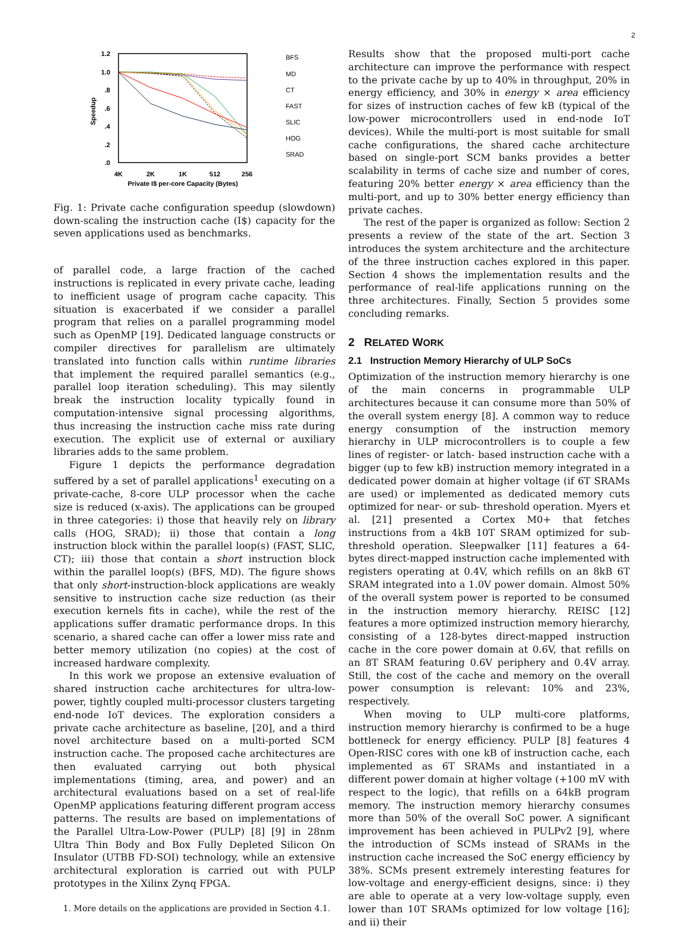2
1.2
1.0
.8
.6
.4
.2
.0
Speedup
4K
2K
1K
512
256
Private I$ per-core Capacity (Bytes)
BFS
MD
CT
FAST
SLIC
HOG
SRAD
Fig. 1: Private cache configuration speedup (slowdown) down-scaling the instruction cache (I$) capacity for the seven applications used as benchmarks.
of parallel code, a large fraction of the cached instructions is replicated in every private cache, leading to inefficient usage of program cache capacity. This situation is exacerbated if we consider a parallel program that relies on a parallel programming model such as OpenMP [19]. Dedicated language constructs or compiler directives for parallelism are ultimately translated into function calls within runtime libraries that implement the required parallel semantics (e.g., parallel loop iteration scheduling). This may silently break the instruction locality typically found in computation-intensive signal processing algorithms, thus increasing the instruction cache miss rate during execution. The explicit use of external or auxiliary libraries adds to the same problem.
Figure 1 depicts the performance degradation suffered by a set of parallel applications<sup>1</sup> executing on a private-cache, 8-core ULP processor when the cache size is reduced (x-axis). The applications can be grouped in three categories: i) those that heavily rely on library calls (HOG, SRAD); ii) those that contain a long instruction block within the parallel loop(s) (FAST, SLIC, CT); iii) those that contain a short instruction block within the parallel loop(s) (BFS, MD). The figure shows that only short-instruction-block applications are weakly sensitive to instruction cache size reduction (as their execution kernels fits in cache), while the rest of the applications suffer dramatic performance drops. In this scenario, a shared cache can offer a lower miss rate and better memory utilization (no copies) at the cost of increased hardware complexity.
In this work we propose an extensive evaluation of shared instruction cache architectures for ultra-low-power, tightly coupled multi-processor clusters targeting end-node IoT devices. The exploration considers a private cache architecture as baseline, [20], and a third novel architecture based on a multi-ported SCM instruction cache. The proposed cache architectures are then evaluated carrying out both physical implementations (timing, area, and power) and an architectural evaluations based on a set of real-life OpenMP applications featuring different program access patterns. The results are based on implementations of the Parallel Ultra-Low-Power (PULP) [8] [9] in 28nm Ultra Thin Body and Box Fully Depleted Silicon On Insulator (UTBB FD-SOI) technology, while an extensive architectural exploration is carried out with PULP prototypes in the Xilinx Zynq FPGA.
1. More details on the applications are provided in Section 4.1.
Results show that the proposed multi-port cache architecture can improve the performance with respect to the private cache by up to 40% in throughput, 20% in energy efficiency, and 30% in energy × area efficiency for sizes of instruction caches of few kB (typical of the low-power microcontrollers used in end-node IoT devices). While the multi-port is most suitable for small cache configurations, the shared cache architecture based on single-port SCM banks provides a better scalability in terms of cache size and number of cores, featuring 20% better energy × area efficiency than the multi-port, and up to 30% better energy efficiency than private caches.
The rest of the paper is organized as follow: Section 2 presents a review of the state of the art. Section 3 introduces the system architecture and the architecture of the three instruction caches explored in this paper. Section 4 shows the implementation results and the performance of real-life applications running on the three architectures. Finally, Section 5 provides some concluding remarks.
2 RELATED WORK
2.1 Instruction Memory Hierarchy of ULP SoCs
Optimization of the instruction memory hierarchy is one of the main concerns in programmable ULP architectures because it can consume more than 50% of the overall system energy [8]. A common way to reduce energy consumption of the instruction memory hierarchy in ULP microcontrollers is to couple a few lines of register- or latch- based instruction cache with a bigger (up to few kB) instruction memory integrated in a dedicated power domain at higher voltage (if 6T SRAMs are used) or implemented as dedicated memory cuts optimized for near- or sub- threshold operation. Myers et al. [21] presented a Cortex M0+ that fetches instructions from a 4kB 10T SRAM optimized for sub-threshold operation. Sleepwalker [11] features a 64-bytes direct-mapped instruction cache implemented with registers operating at 0.4V, which refills on an 8kB 6T SRAM integrated into a 1.0V power domain. Almost 50% of the overall system power is reported to be consumed in the instruction memory hierarchy. REISC [12] features a more optimized instruction memory hierarchy, consisting of a 128-bytes direct-mapped instruction cache in the core power domain at 0.6V, that refills on an 8T SRAM featuring 0.6V periphery and 0.4V array. Still, the cost of the cache and memory on the overall power consumption is relevant: 10% and 23%, respectively.
When moving to ULP multi-core platforms, instruction memory hierarchy is confirmed to be a huge bottleneck for energy efficiency. PULP [8] features 4 Open-RISC cores with one kB of instruction cache, each implemented as 6T SRAMs and instantiated in a different power domain at higher voltage (+100 mV with respect to the logic), that refills on a 64kB program memory. The instruction memory hierarchy consumes more than 50% of the overall SoC power. A significant improvement has been achieved in PULPv2 [9], where the introduction of SCMs instead of SRAMs in the instruction cache increased the SoC energy efficiency by 38%. SCMs present extremely interesting features for low-voltage and energy-efficient designs, since: i) they are able to operate at a very low-voltage supply, even lower than 10T SRAMs optimized for low voltage [16]; and ii) their